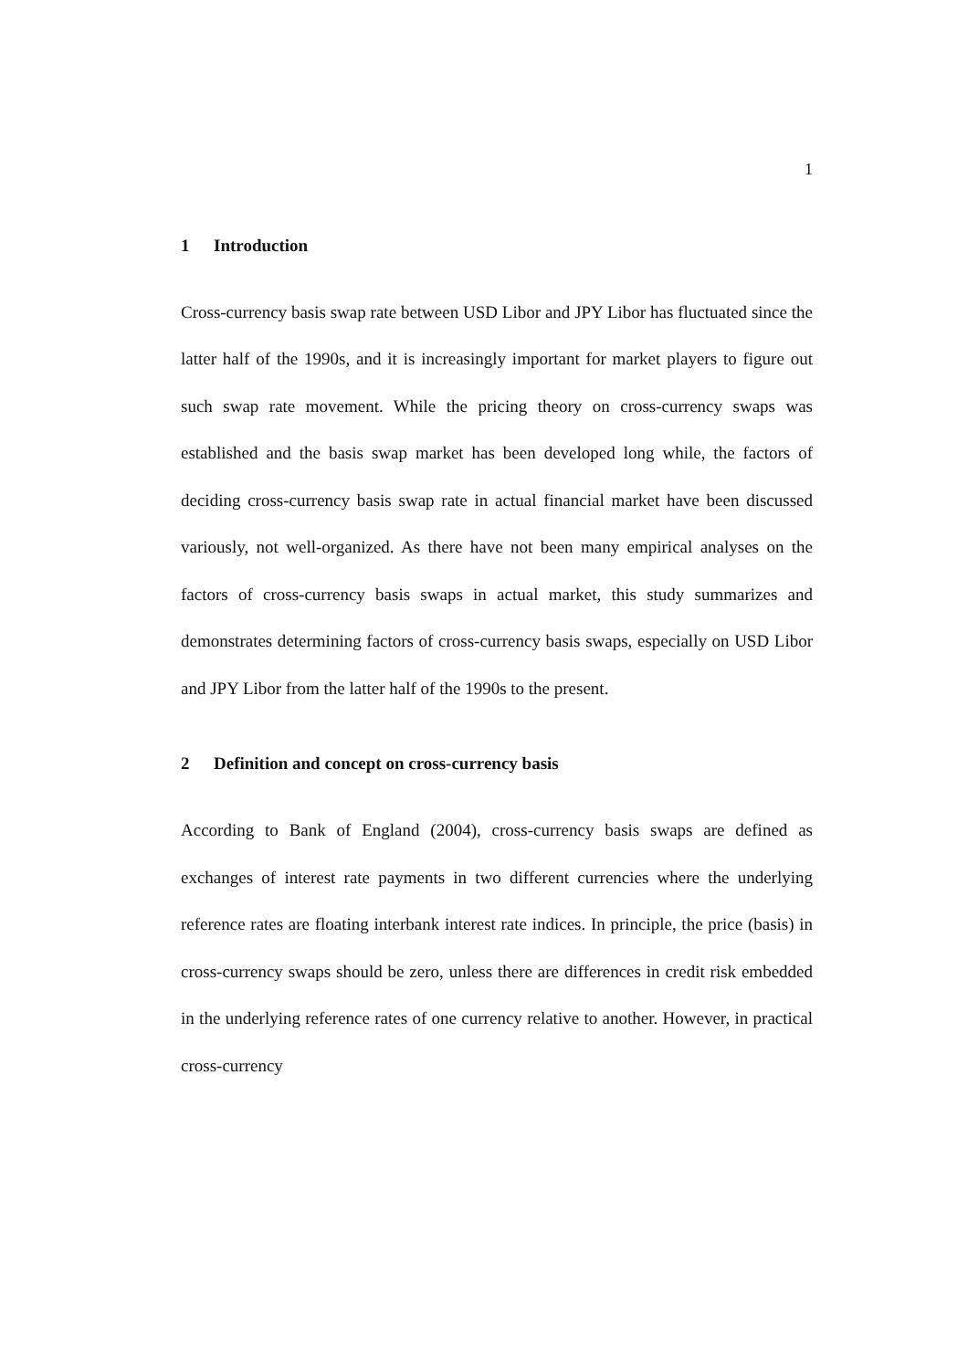1
1 Introduction
Cross-currency basis swap rate between USD Libor and JPY Libor has fluctuated since the latter half of the 1990s, and it is increasingly important for market players to figure out such swap rate movement. While the pricing theory on cross-currency swaps was established and the basis swap market has been developed long while, the factors of deciding cross-currency basis swap rate in actual financial market have been discussed variously, not well-organized. As there have not been many empirical analyses on the factors of cross-currency basis swaps in actual market, this study summarizes and demonstrates determining factors of cross-currency basis swaps, especially on USD Libor and JPY Libor from the latter half of the 1990s to the present.
2 Definition and concept on cross-currency basis
According to Bank of England (2004), cross-currency basis swaps are defined as exchanges of interest rate payments in two different currencies where the underlying reference rates are floating interbank interest rate indices. In principle, the price (basis) in cross-currency swaps should be zero, unless there are differences in credit risk embedded in the underlying reference rates of one currency relative to another. However, in practical cross-currency